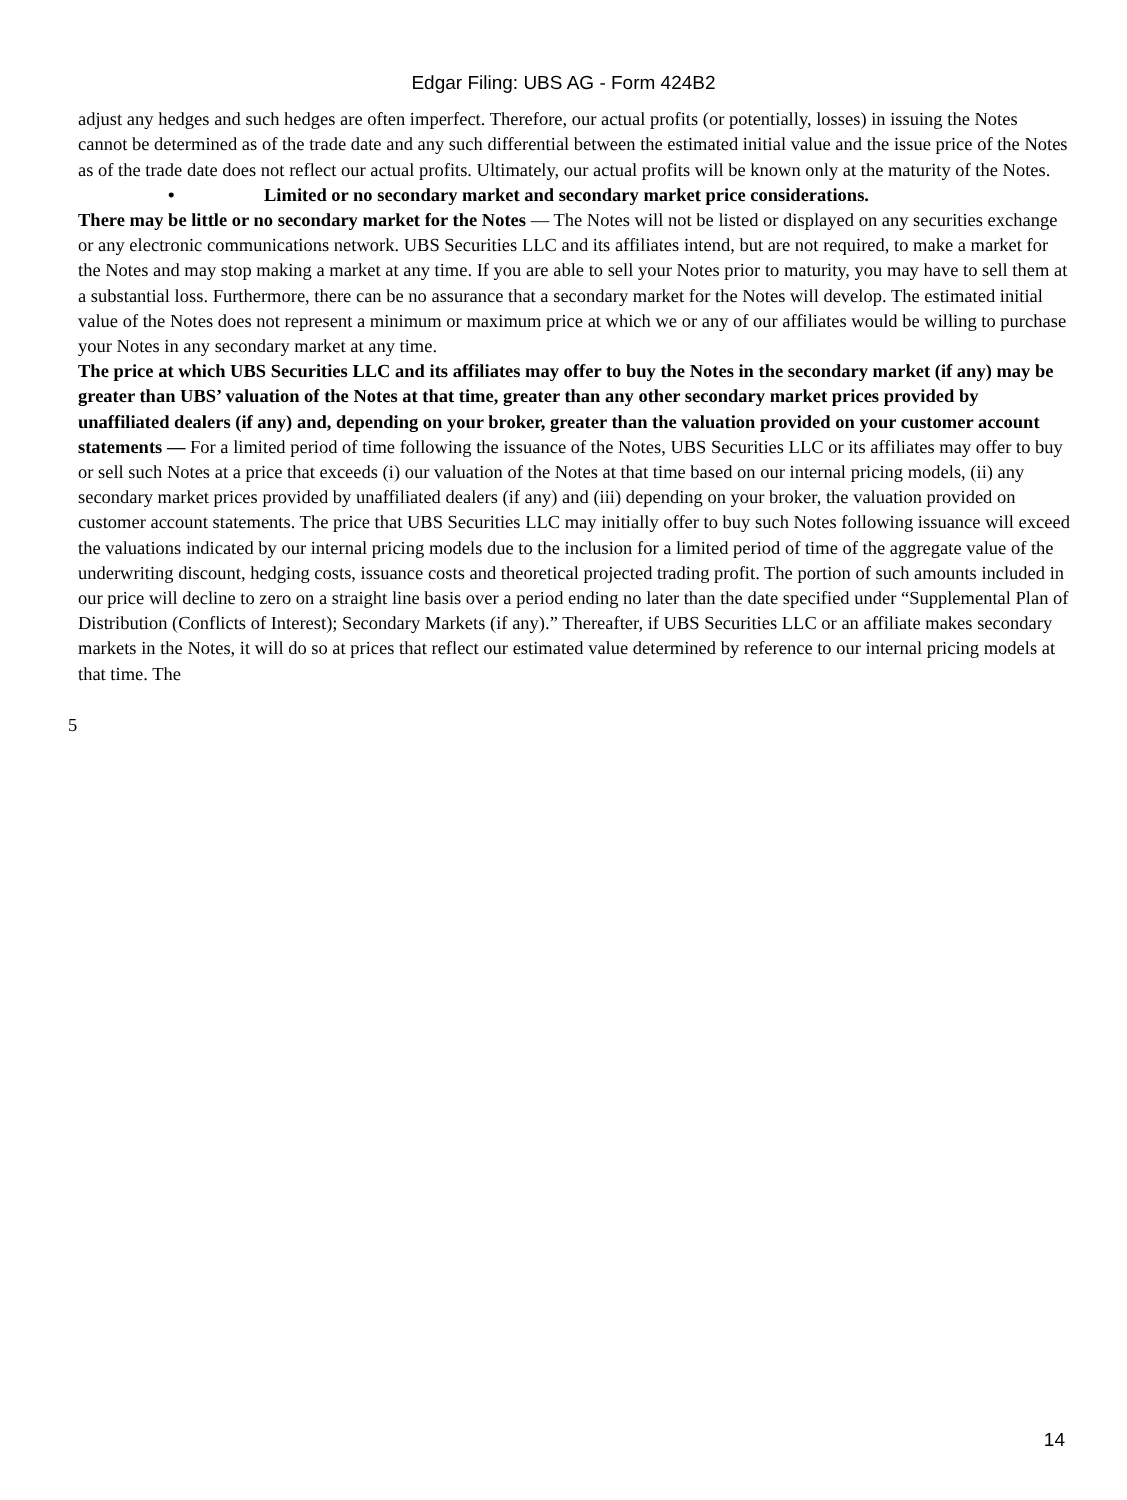Edgar Filing: UBS AG - Form 424B2
adjust any hedges and such hedges are often imperfect. Therefore, our actual profits (or potentially, losses) in issuing the Notes cannot be determined as of the trade date and any such differential between the estimated initial value and the issue price of the Notes as of the trade date does not reflect our actual profits. Ultimately, our actual profits will be known only at the maturity of the Notes.
• Limited or no secondary market and secondary market price considerations.
There may be little or no secondary market for the Notes — The Notes will not be listed or displayed on any securities exchange or any electronic communications network. UBS Securities LLC and its affiliates intend, but are not required, to make a market for the Notes and may stop making a market at any time. If you are able to sell your Notes prior to maturity, you may have to sell them at a substantial loss. Furthermore, there can be no assurance that a secondary market for the Notes will develop. The estimated initial value of the Notes does not represent a minimum or maximum price at which we or any of our affiliates would be willing to purchase your Notes in any secondary market at any time.
The price at which UBS Securities LLC and its affiliates may offer to buy the Notes in the secondary market (if any) may be greater than UBS’ valuation of the Notes at that time, greater than any other secondary market prices provided by unaffiliated dealers (if any) and, depending on your broker, greater than the valuation provided on your customer account statements — For a limited period of time following the issuance of the Notes, UBS Securities LLC or its affiliates may offer to buy or sell such Notes at a price that exceeds (i) our valuation of the Notes at that time based on our internal pricing models, (ii) any secondary market prices provided by unaffiliated dealers (if any) and (iii) depending on your broker, the valuation provided on customer account statements. The price that UBS Securities LLC may initially offer to buy such Notes following issuance will exceed the valuations indicated by our internal pricing models due to the inclusion for a limited period of time of the aggregate value of the underwriting discount, hedging costs, issuance costs and theoretical projected trading profit. The portion of such amounts included in our price will decline to zero on a straight line basis over a period ending no later than the date specified under “Supplemental Plan of Distribution (Conflicts of Interest); Secondary Markets (if any).” Thereafter, if UBS Securities LLC or an affiliate makes secondary markets in the Notes, it will do so at prices that reflect our estimated value determined by reference to our internal pricing models at that time. The
5
14